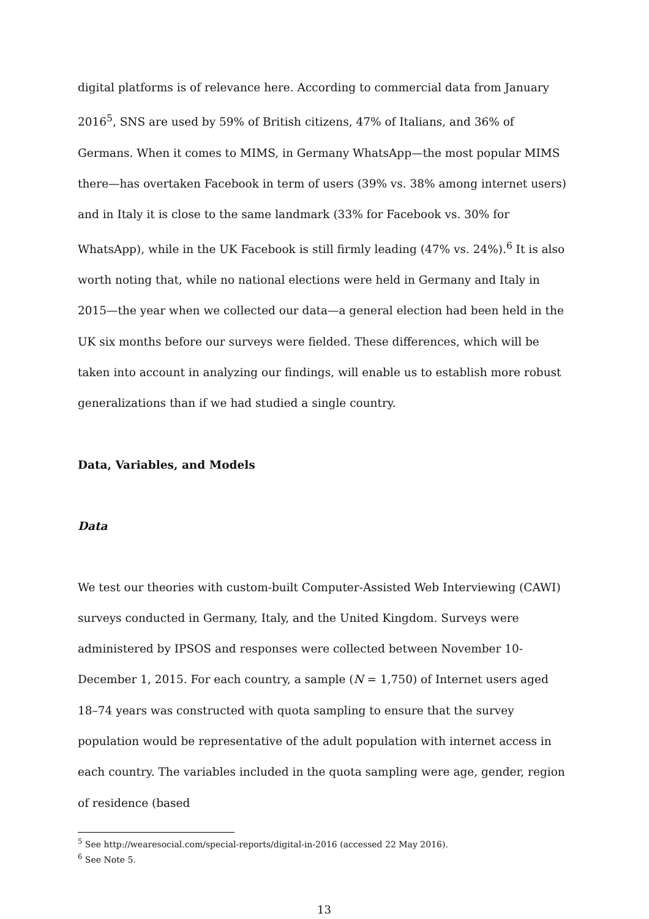digital platforms is of relevance here. According to commercial data from January 2016<sup>5</sup>, SNS are used by 59% of British citizens, 47% of Italians, and 36% of Germans. When it comes to MIMS, in Germany WhatsApp—the most popular MIMS there—has overtaken Facebook in term of users (39% vs. 38% among internet users) and in Italy it is close to the same landmark (33% for Facebook vs. 30% for WhatsApp), while in the UK Facebook is still firmly leading (47% vs. 24%).<sup>6</sup> It is also worth noting that, while no national elections were held in Germany and Italy in 2015—the year when we collected our data—a general election had been held in the UK six months before our surveys were fielded. These differences, which will be taken into account in analyzing our findings, will enable us to establish more robust generalizations than if we had studied a single country.
Data, Variables, and Models
Data
We test our theories with custom-built Computer-Assisted Web Interviewing (CAWI) surveys conducted in Germany, Italy, and the United Kingdom. Surveys were administered by IPSOS and responses were collected between November 10-December 1, 2015. For each country, a sample (N = 1,750) of Internet users aged 18–74 years was constructed with quota sampling to ensure that the survey population would be representative of the adult population with internet access in each country. The variables included in the quota sampling were age, gender, region of residence (based
<sup>5</sup> See http://wearesocial.com/special-reports/digital-in-2016 (accessed 22 May 2016).
<sup>6</sup> See Note 5.
13